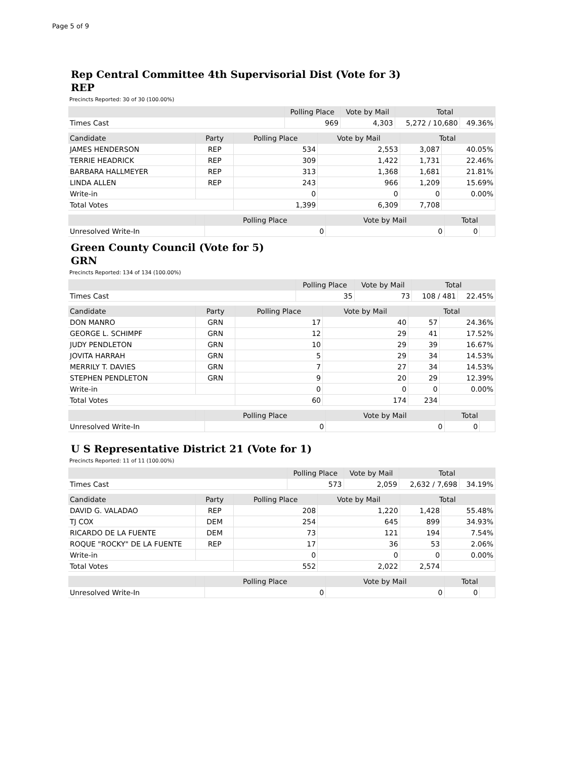Page 5 of 9
Rep Central Committee 4th Supervisorial Dist (Vote for 3)
REP
Precincts Reported: 30 of 30 (100.00%)
| | Polling Place | Vote by Mail | Total | |
| --- | --- | --- | --- | --- |
| Times Cast | 969 | 4,303 | 5,272 / 10,680 | 49.36% |
| Candidate | Party | Polling Place | Vote by Mail | Total | |
| --- | --- | --- | --- | --- | --- |
| JAMES HENDERSON | REP | 534 | 2,553 | 3,087 | 40.05% |
| TERRIE HEADRICK | REP | 309 | 1,422 | 1,731 | 22.46% |
| BARBARA HALLMEYER | REP | 313 | 1,368 | 1,681 | 21.81% |
| LINDA ALLEN | REP | 243 | 966 | 1,209 | 15.69% |
| Write-in | | 0 | 0 | 0 | 0.00% |
| Total Votes | | 1,399 | 6,309 | 7,708 | |
| | | Polling Place | Vote by Mail | Total | |
| --- | --- | --- | --- | --- | --- |
| Unresolved Write-In | | 0 | 0 | 0 | |
Green County Council (Vote for 5)
GRN
Precincts Reported: 134 of 134 (100.00%)
| | Polling Place | Vote by Mail | Total | |
| --- | --- | --- | --- | --- |
| Times Cast | 35 | 73 | 108 / 481 | 22.45% |
| Candidate | Party | Polling Place | Vote by Mail | Total | |
| --- | --- | --- | --- | --- | --- |
| DON MANRO | GRN | 17 | 40 | 57 | 24.36% |
| GEORGE L. SCHIMPF | GRN | 12 | 29 | 41 | 17.52% |
| JUDY PENDLETON | GRN | 10 | 29 | 39 | 16.67% |
| JOVITA HARRAH | GRN | 5 | 29 | 34 | 14.53% |
| MERRILY T. DAVIES | GRN | 7 | 27 | 34 | 14.53% |
| STEPHEN PENDLETON | GRN | 9 | 20 | 29 | 12.39% |
| Write-in | | 0 | 0 | 0 | 0.00% |
| Total Votes | | 60 | 174 | 234 | |
| | | Polling Place | Vote by Mail | Total | |
| --- | --- | --- | --- | --- | --- |
| Unresolved Write-In | | 0 | 0 | 0 | |
U S Representative District 21 (Vote for 1)
Precincts Reported: 11 of 11 (100.00%)
| | Polling Place | Vote by Mail | Total | |
| --- | --- | --- | --- | --- |
| Times Cast | 573 | 2,059 | 2,632 / 7,698 | 34.19% |
| Candidate | Party | Polling Place | Vote by Mail | Total | |
| --- | --- | --- | --- | --- | --- |
| DAVID G. VALADAO | REP | 208 | 1,220 | 1,428 | 55.48% |
| TJ COX | DEM | 254 | 645 | 899 | 34.93% |
| RICARDO DE LA FUENTE | DEM | 73 | 121 | 194 | 7.54% |
| ROQUE "ROCKY" DE LA FUENTE | REP | 17 | 36 | 53 | 2.06% |
| Write-in | | 0 | 0 | 0 | 0.00% |
| Total Votes | | 552 | 2,022 | 2,574 | |
| | | Polling Place | Vote by Mail | Total | |
| --- | --- | --- | --- | --- | --- |
| Unresolved Write-In | | 0 | 0 | 0 | |